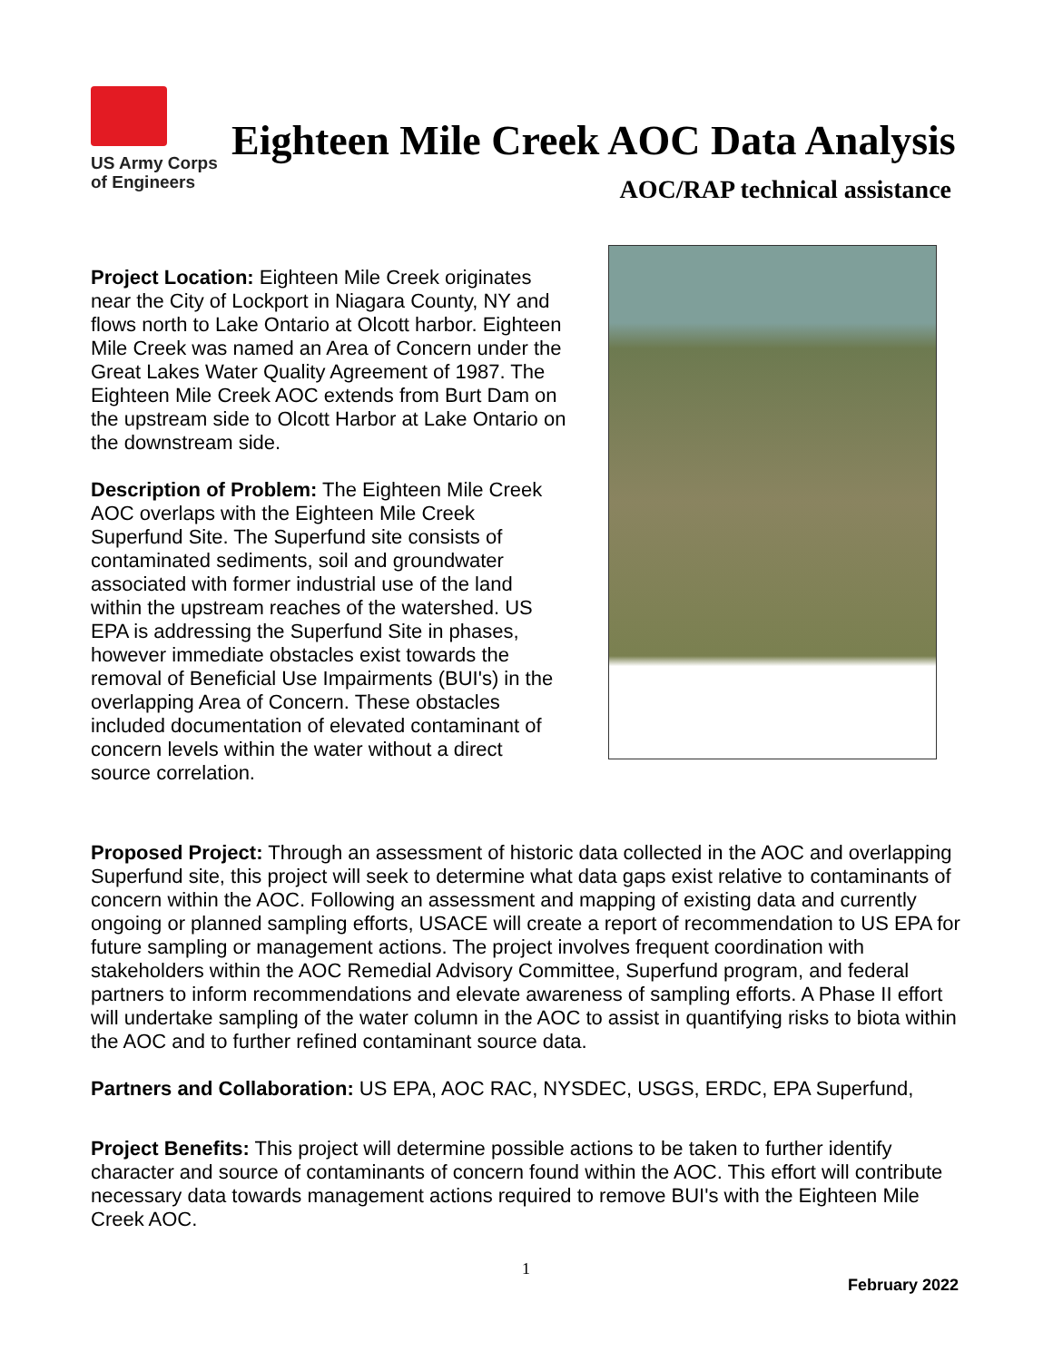US Army Corps
of Engineers
Eighteen Mile Creek AOC Data Analysis
AOC/RAP technical assistance
Project Location: Eighteen Mile Creek originates near the City of Lockport in Niagara County, NY and flows north to Lake Ontario at Olcott harbor. Eighteen Mile Creek was named an Area of Concern under the Great Lakes Water Quality Agreement of 1987. The Eighteen Mile Creek AOC extends from Burt Dam on the upstream side to Olcott Harbor at Lake Ontario on the downstream side.
Description of Problem: The Eighteen Mile Creek AOC overlaps with the Eighteen Mile Creek Superfund Site. The Superfund site consists of contaminated sediments, soil and groundwater associated with former industrial use of the land within the upstream reaches of the watershed. US EPA is addressing the Superfund Site in phases, however immediate obstacles exist towards the removal of Beneficial Use Impairments (BUI's) in the overlapping Area of Concern. These obstacles included documentation of elevated contaminant of concern levels within the water without a direct source correlation.
Proposed Project: Through an assessment of historic data collected in the AOC and overlapping Superfund site, this project will seek to determine what data gaps exist relative to contaminants of concern within the AOC. Following an assessment and mapping of existing data and currently ongoing or planned sampling efforts, USACE will create a report of recommendation to US EPA for future sampling or management actions. The project involves frequent coordination with stakeholders within the AOC Remedial Advisory Committee, Superfund program, and federal partners to inform recommendations and elevate awareness of sampling efforts. A Phase II effort will undertake sampling of the water column in the AOC to assist in quantifying risks to biota within the AOC and to further refined contaminant source data.
Partners and Collaboration: US EPA, AOC RAC, NYSDEC, USGS, ERDC, EPA Superfund,
Project Benefits: This project will determine possible actions to be taken to further identify character and source of contaminants of concern found within the AOC. This effort will contribute necessary data towards management actions required to remove BUI's with the Eighteen Mile Creek AOC.
1
February 2022